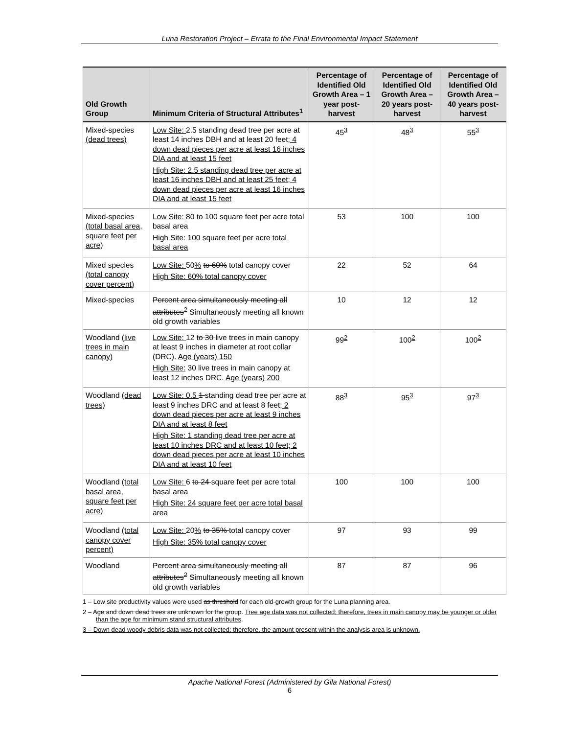Luna Restoration Project – Errata to the Final Environmental Impact Statement
| Old Growth Group | Minimum Criteria of Structural Attributes<sup>1</sup> | Percentage of Identified Old Growth Area – 1 year post-harvest | Percentage of Identified Old Growth Area – 20 years post-harvest | Percentage of Identified Old Growth Area – 40 years post-harvest |
| --- | --- | --- | --- | --- |
| Mixed-species (dead trees) | Low Site: 2.5 standing dead tree per acre at least 14 inches DBH and at least 20 feet ; 4 down dead pieces per acre at least 16 inches DIA and at least 15 feet High Site: 2.5 standing dead tree per acre at least 16 inches DBH and at least 25 feet; 4 down dead pieces per acre at least 16 inches DIA and at least 15 feet | 45<sup>3</sup> | 48<sup>3</sup> | 55<sup>3</sup> |
| Mixed-species (total basal area, square feet per acre) | Low Site: 80 to 100 square feet per acre total basal area High Site: 100 square feet per acre total basal area | 53 | 100 | 100 |
| Mixed species (total canopy cover percent) | Low Site: 50 % to 60% total canopy cover High Site: 60% total canopy cover | 22 | 52 | 64 |
| Mixed-species | Percent area simultaneously meeting all attributes<sup>2</sup> Simultaneously meeting all known old growth variables | 10 | 12 | 12 |
| Woodland (live trees in main canopy) | Low Site: 12 to 30 live trees in main canopy at least 9 inches in diameter at root collar (DRC). Age (years) 150 High Site: 30 live trees in main canopy at least 12 inches DRC. Age (years) 200 | 99<sup>2</sup> | 100<sup>2</sup> | 100<sup>2</sup> |
| Woodland (dead trees) | Low Site: 0.5 1 standing dead tree per acre at least 9 inches DRC and at least 8 feet ; 2 down dead pieces per acre at least 9 inches DIA and at least 8 feet High Site: 1 standing dead tree per acre at least 10 inches DRC and at least 10 feet; 2 down dead pieces per acre at least 10 inches DIA and at least 10 feet | 88<sup>3</sup> | 95<sup>3</sup> | 97<sup>3</sup> |
| Woodland (total basal area, square feet per acre) | Low Site: 6 to 24 square feet per acre total basal area High Site: 24 square feet per acre total basal area | 100 | 100 | 100 |
| Woodland (total canopy cover percent) | Low Site: 20 % to 35% total canopy cover High Site: 35% total canopy cover | 97 | 93 | 99 |
| Woodland | Percent area simultaneously meeting all attributes<sup>2</sup> Simultaneously meeting all known old growth variables | 87 | 87 | 96 |
1 – Low site productivity values were used as threshold for each old-growth group for the Luna planning area.
2 – Age and down dead trees are unknown for the group. Tree age data was not collected; therefore, trees in main canopy may be younger or older than the age for minimum stand structural attributes.
3 – Down dead woody debris data was not collected; therefore, the amount present within the analysis area is unknown.
Apache National Forest (Administered by Gila National Forest)
6